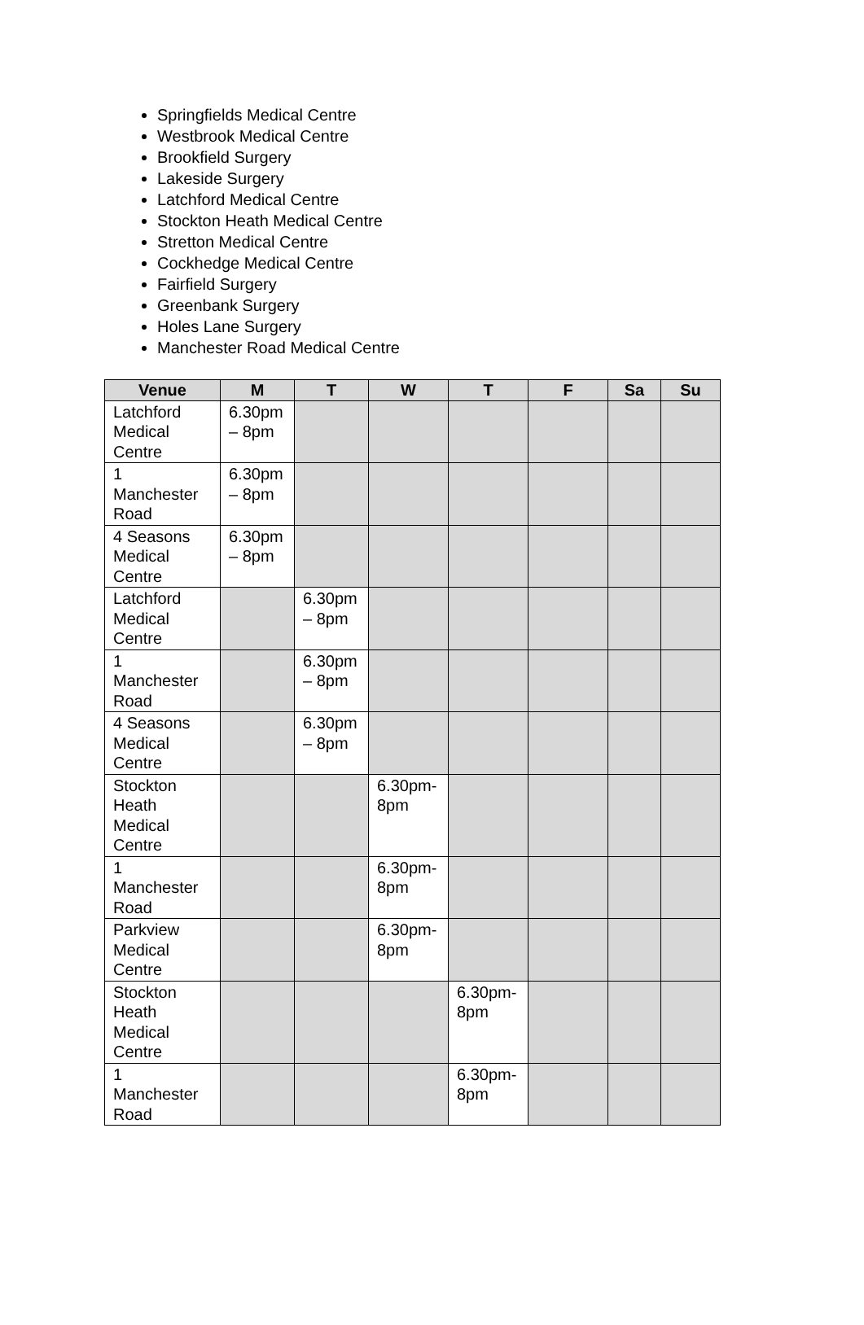Springfields Medical Centre
Westbrook Medical Centre
Brookfield Surgery
Lakeside Surgery
Latchford Medical Centre
Stockton Heath Medical Centre
Stretton Medical Centre
Cockhedge Medical Centre
Fairfield Surgery
Greenbank Surgery
Holes Lane Surgery
Manchester Road Medical Centre
| Venue | M | T | W | T | F | Sa | Su |
| --- | --- | --- | --- | --- | --- | --- | --- |
| Latchford Medical Centre | 6.30pm – 8pm | | | | | | |
| 1 Manchester Road | 6.30pm – 8pm | | | | | | |
| 4 Seasons Medical Centre | 6.30pm – 8pm | | | | | | |
| Latchford Medical Centre | | 6.30pm – 8pm | | | | | |
| 1 Manchester Road | | 6.30pm – 8pm | | | | | |
| 4 Seasons Medical Centre | | 6.30pm – 8pm | | | | | |
| Stockton Heath Medical Centre | | | 6.30pm-8pm | | | | |
| 1 Manchester Road | | | 6.30pm-8pm | | | | |
| Parkview Medical Centre | | | 6.30pm-8pm | | | | |
| Stockton Heath Medical Centre | | | | 6.30pm-8pm | | | |
| 1 Manchester Road | | | | 6.30pm-8pm | | | |